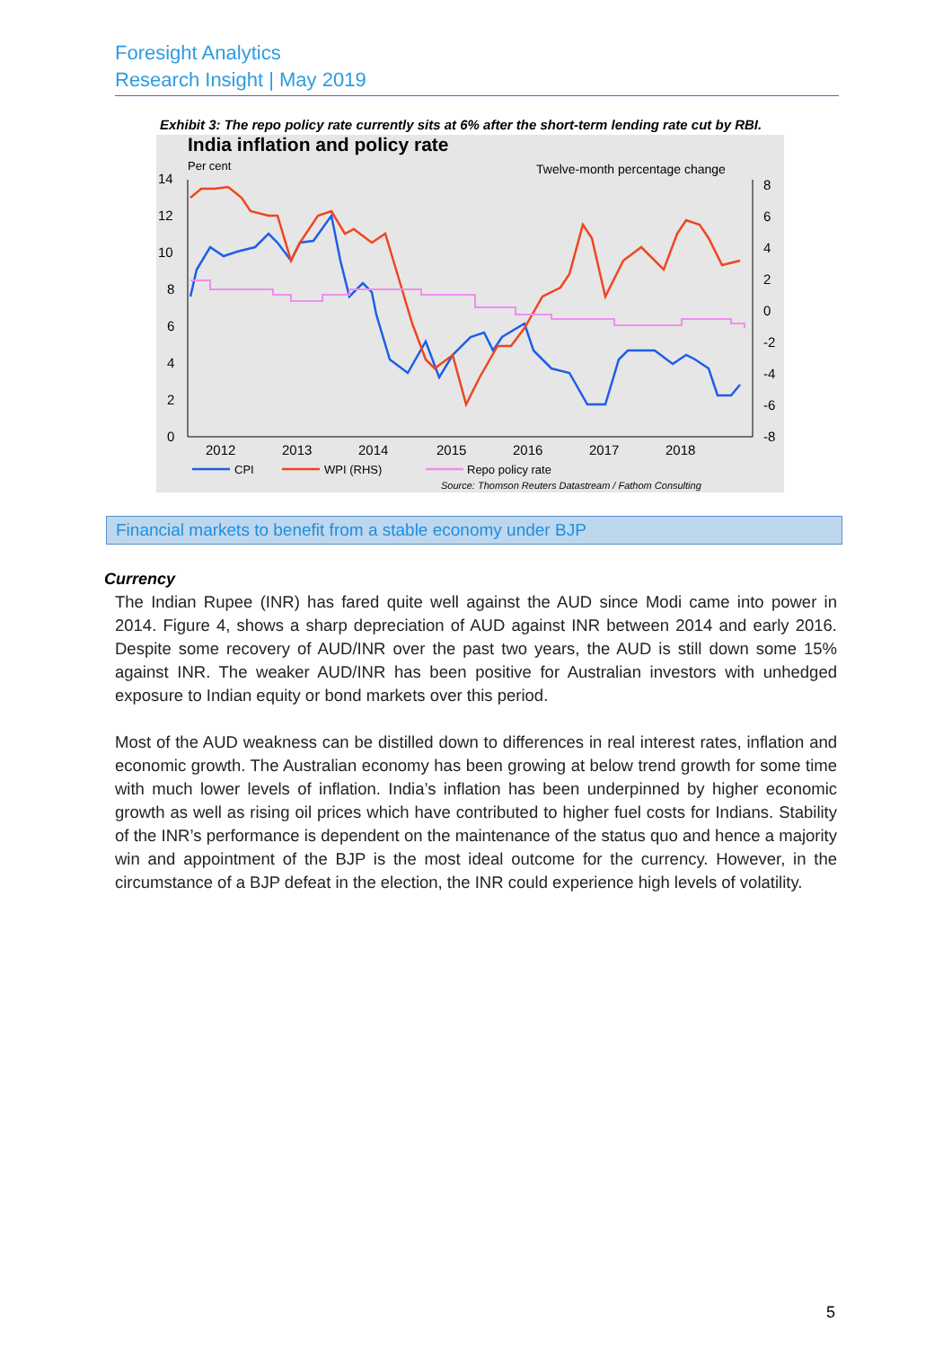Foresight Analytics
Research Insight | May 2019
Exhibit 3: The repo policy rate currently sits at 6% after the short-term lending rate cut by RBI.
India inflation and policy rate
Per cent
Twelve-month percentage change
14
12
10
8
6
4
2
0
8
6
4
2
0
-2
-4
-6
-8
2012
2013
2014
2015
2016
2017
2018
CPI
WPI (RHS)
Repo policy rate
Source: Thomson Reuters Datastream / Fathom Consulting
Financial markets to benefit from a stable economy under BJP
Currency
The Indian Rupee (INR) has fared quite well against the AUD since Modi came into power in 2014. Figure 4, shows a sharp depreciation of AUD against INR between 2014 and early 2016. Despite some recovery of AUD/INR over the past two years, the AUD is still down some 15% against INR. The weaker AUD/INR has been positive for Australian investors with unhedged exposure to Indian equity or bond markets over this period.
Most of the AUD weakness can be distilled down to differences in real interest rates, inflation and economic growth. The Australian economy has been growing at below trend growth for some time with much lower levels of inflation. India’s inflation has been underpinned by higher economic growth as well as rising oil prices which have contributed to higher fuel costs for Indians. Stability of the INR’s performance is dependent on the maintenance of the status quo and hence a majority win and appointment of the BJP is the most ideal outcome for the currency. However, in the circumstance of a BJP defeat in the election, the INR could experience high levels of volatility.
5